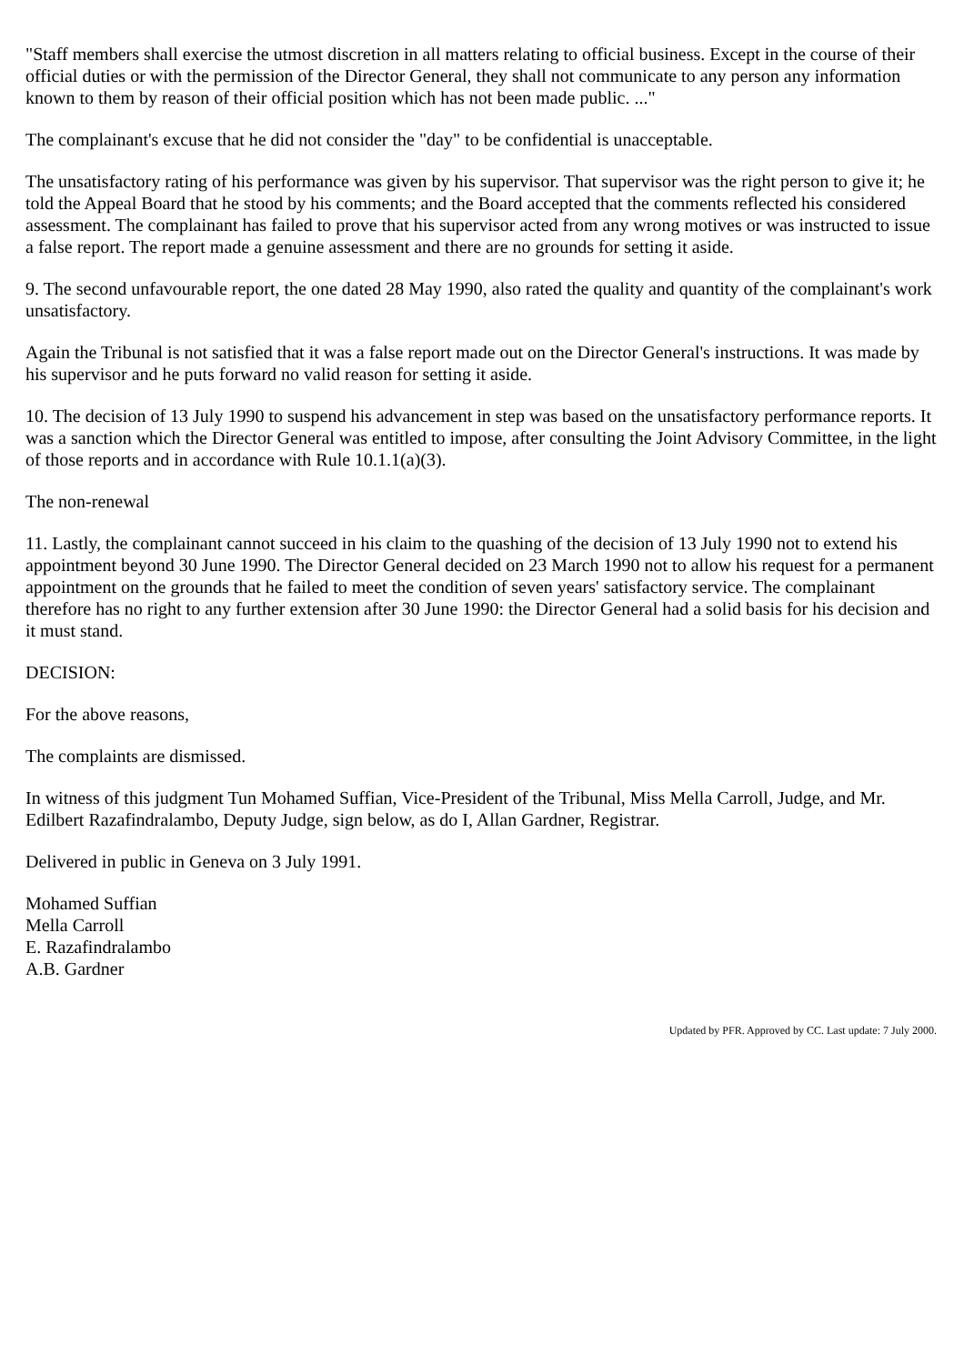"Staff members shall exercise the utmost discretion in all matters relating to official business. Except in the course of their official duties or with the permission of the Director General, they shall not communicate to any person any information known to them by reason of their official position which has not been made public. ..."
The complainant's excuse that he did not consider the "day" to be confidential is unacceptable.
The unsatisfactory rating of his performance was given by his supervisor. That supervisor was the right person to give it; he told the Appeal Board that he stood by his comments; and the Board accepted that the comments reflected his considered assessment. The complainant has failed to prove that his supervisor acted from any wrong motives or was instructed to issue a false report. The report made a genuine assessment and there are no grounds for setting it aside.
9. The second unfavourable report, the one dated 28 May 1990, also rated the quality and quantity of the complainant's work unsatisfactory.
Again the Tribunal is not satisfied that it was a false report made out on the Director General's instructions. It was made by his supervisor and he puts forward no valid reason for setting it aside.
10. The decision of 13 July 1990 to suspend his advancement in step was based on the unsatisfactory performance reports. It was a sanction which the Director General was entitled to impose, after consulting the Joint Advisory Committee, in the light of those reports and in accordance with Rule 10.1.1(a)(3).
The non-renewal
11. Lastly, the complainant cannot succeed in his claim to the quashing of the decision of 13 July 1990 not to extend his appointment beyond 30 June 1990. The Director General decided on 23 March 1990 not to allow his request for a permanent appointment on the grounds that he failed to meet the condition of seven years' satisfactory service. The complainant therefore has no right to any further extension after 30 June 1990: the Director General had a solid basis for his decision and it must stand.
DECISION:
For the above reasons,
The complaints are dismissed.
In witness of this judgment Tun Mohamed Suffian, Vice-President of the Tribunal, Miss Mella Carroll, Judge, and Mr. Edilbert Razafindralambo, Deputy Judge, sign below, as do I, Allan Gardner, Registrar.
Delivered in public in Geneva on 3 July 1991.
Mohamed Suffian
Mella Carroll
E. Razafindralambo
A.B. Gardner
Updated by PFR. Approved by CC. Last update: 7 July 2000.